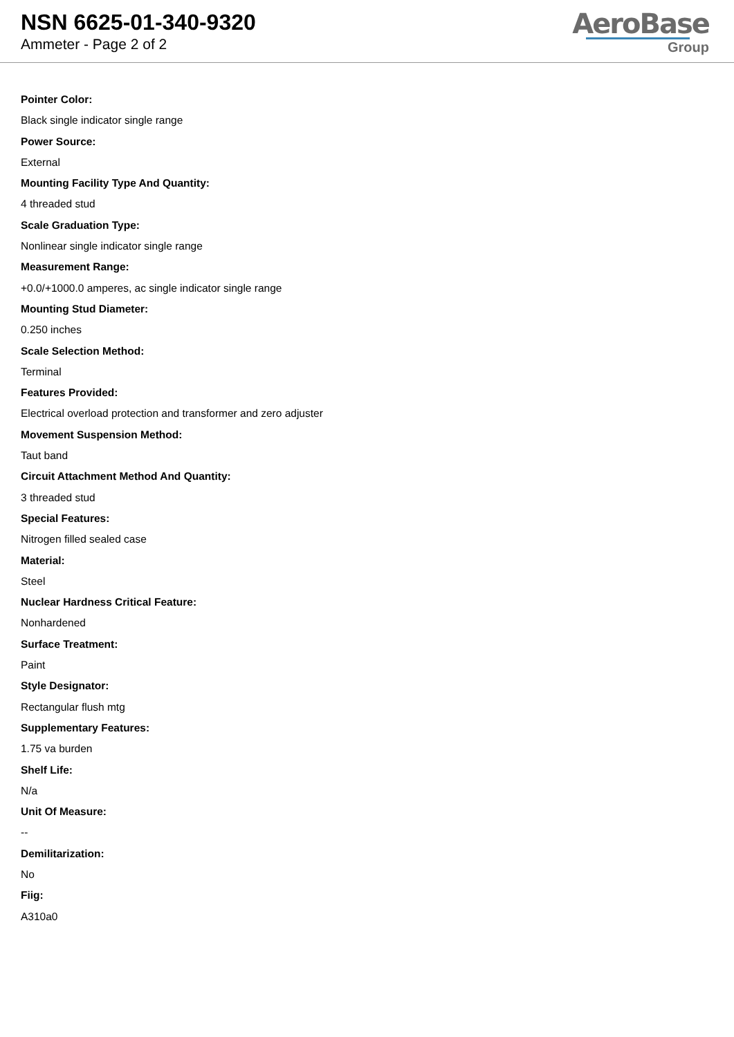NSN 6625-01-340-9320
Ammeter - Page 2 of 2
AeroBase
Group
Pointer Color:
Black single indicator single range
Power Source:
External
Mounting Facility Type And Quantity:
4 threaded stud
Scale Graduation Type:
Nonlinear single indicator single range
Measurement Range:
+0.0/+1000.0 amperes, ac single indicator single range
Mounting Stud Diameter:
0.250 inches
Scale Selection Method:
Terminal
Features Provided:
Electrical overload protection and transformer and zero adjuster
Movement Suspension Method:
Taut band
Circuit Attachment Method And Quantity:
3 threaded stud
Special Features:
Nitrogen filled sealed case
Material:
Steel
Nuclear Hardness Critical Feature:
Nonhardened
Surface Treatment:
Paint
Style Designator:
Rectangular flush mtg
Supplementary Features:
1.75 va burden
Shelf Life:
N/a
Unit Of Measure:
--
Demilitarization:
No
Fiig:
A310a0